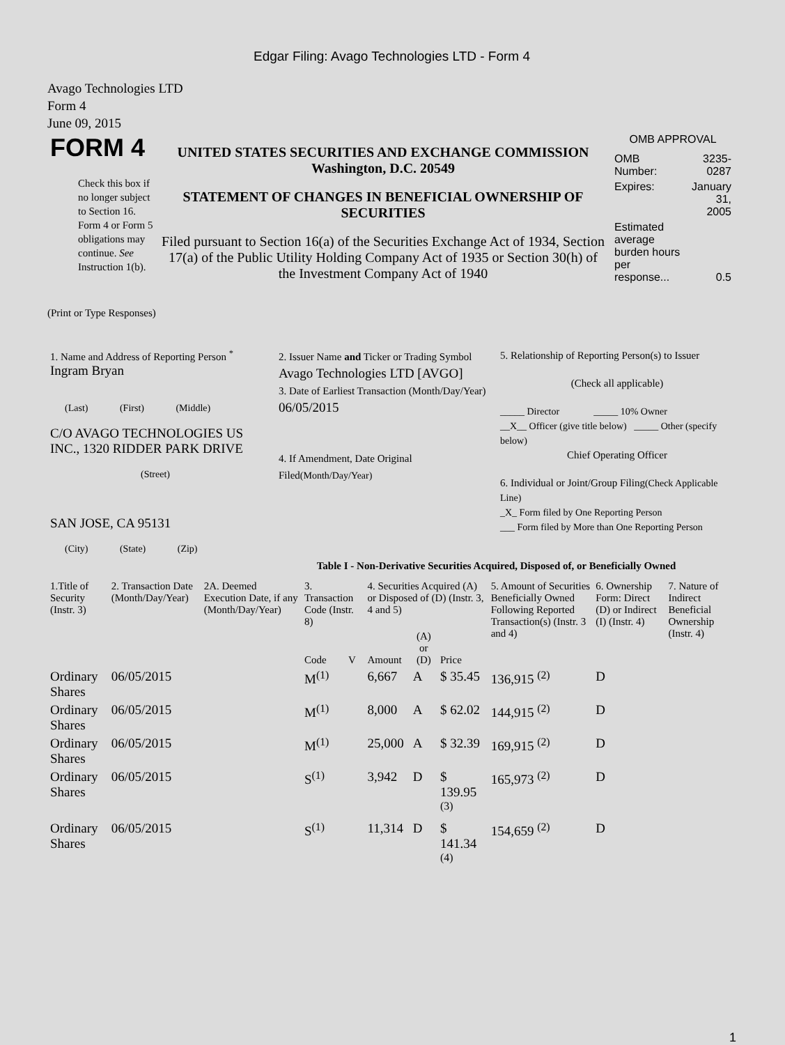Edgar Filing: Avago Technologies LTD - Form 4
Avago Technologies LTD
Form 4
June 09, 2015
| FORM 4 Check this box if no longer subject to Section 16. Form 4 or Form 5 obligations may continue. See Instruction 1(b). | UNITED STATES SECURITIES AND EXCHANGE COMMISSION Washington, D.C. 20549 STATEMENT OF CHANGES IN BENEFICIAL OWNERSHIP OF SECURITIES Filed pursuant to Section 16(a) of the Securities Exchange Act of 1934, Section 17(a) of the Public Utility Holding Company Act of 1935 or Section 30(h) of the Investment Company Act of 1940 | OMB APPROVAL / OMB Number: / 3235-0287 / / Expires: / January 31, 2005 / / Estimated average burden hours per response... / 0.5 / |
(Print or Type Responses)
| 1. Name and Address of Reporting Person <sup>*</sup> Ingram Bryan (Last) (First) (Middle) C/O AVAGO TECHNOLOGIES US INC., 1320 RIDDER PARK DRIVE (Street) SAN JOSE, CA 95131 (City) (State) (Zip) | 2. Issuer Name and Ticker or Trading Symbol Avago Technologies LTD [AVGO] 3. Date of Earliest Transaction (Month/Day/Year) 06/05/2015 4. If Amendment, Date Original Filed (Month/Day/Year) | 5. Relationship of Reporting Person(s) to Issuer (Check all applicable) _____ Director _____ 10% Owner __X__ Officer (give title below) _____ Other (specify below) Chief Operating Officer 6. Individual or Joint/Group Filing (Check Applicable Line) _X_ Form filed by One Reporting Person ___ Form filed by More than One Reporting Person |
Table I - Non-Derivative Securities Acquired, Disposed of, or Beneficially Owned
| 1.Title of Security (Instr. 3) | 2. Transaction Date (Month/Day/Year) | 2A. Deemed Execution Date, if any (Month/Day/Year) | 3. Transaction Code (Instr. 8) | | 4. Securities Acquired (A) or Disposed of (D) (Instr. 3, 4 and 5) | | | 5. Amount of Securities Beneficially Owned Following Reported Transaction(s) (Instr. 3 and 4) | 6. Ownership Form: Direct (D) or Indirect (I) (Instr. 4) | 7. Nature of Indirect Beneficial Ownership (Instr. 4) |
| --- | --- | --- | --- | --- | --- | --- | --- | --- | --- | --- |
| | | | Code | V | Amount | (A) or (D) | Price | | | |
| Ordinary Shares | 06/05/2015 | | M<sup>(1)</sup> | | 6,667 | A | $ 35.45 | 136,915 <sup>(2)</sup> | D | |
| Ordinary Shares | 06/05/2015 | | M<sup>(1)</sup> | | 8,000 | A | $ 62.02 | 144,915 <sup>(2)</sup> | D | |
| Ordinary Shares | 06/05/2015 | | M<sup>(1)</sup> | | 25,000 | A | $ 32.39 | 169,915 <sup>(2)</sup> | D | |
| Ordinary Shares | 06/05/2015 | | S<sup>(1)</sup> | | 3,942 | D | $ 139.95 <sup>(3)</sup> | 165,973 <sup>(2)</sup> | D | |
| Ordinary Shares | 06/05/2015 | | S<sup>(1)</sup> | | 11,314 | D | $ 141.34 <sup>(4)</sup> | 154,659 <sup>(2)</sup> | D | |
1